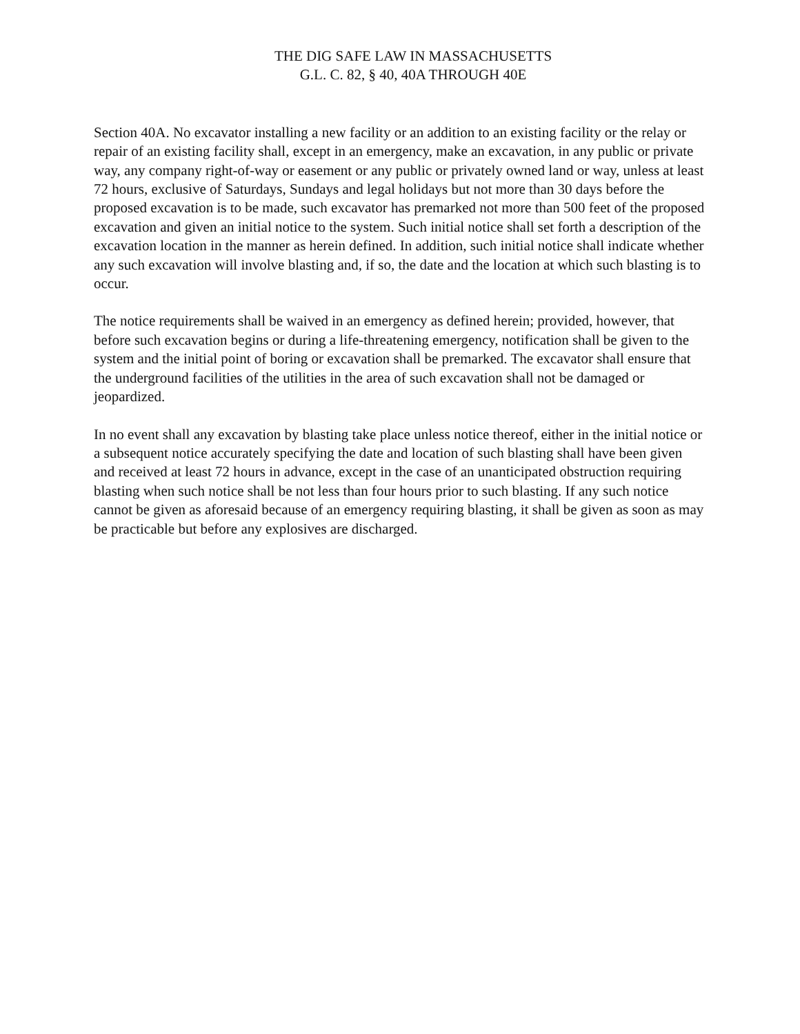THE DIG SAFE LAW IN MASSACHUSETTS
G.L. C. 82, § 40, 40A THROUGH 40E
Section 40A. No excavator installing a new facility or an addition to an existing facility or the relay or repair of an existing facility shall, except in an emergency, make an excavation, in any public or private way, any company right-of-way or easement or any public or privately owned land or way, unless at least 72 hours, exclusive of Saturdays, Sundays and legal holidays but not more than 30 days before the proposed excavation is to be made, such excavator has premarked not more than 500 feet of the proposed excavation and given an initial notice to the system. Such initial notice shall set forth a description of the excavation location in the manner as herein defined. In addition, such initial notice shall indicate whether any such excavation will involve blasting and, if so, the date and the location at which such blasting is to occur.
The notice requirements shall be waived in an emergency as defined herein; provided, however, that before such excavation begins or during a life-threatening emergency, notification shall be given to the system and the initial point of boring or excavation shall be premarked. The excavator shall ensure that the underground facilities of the utilities in the area of such excavation shall not be damaged or jeopardized.
In no event shall any excavation by blasting take place unless notice thereof, either in the initial notice or a subsequent notice accurately specifying the date and location of such blasting shall have been given and received at least 72 hours in advance, except in the case of an unanticipated obstruction requiring blasting when such notice shall be not less than four hours prior to such blasting. If any such notice cannot be given as aforesaid because of an emergency requiring blasting, it shall be given as soon as may be practicable but before any explosives are discharged.